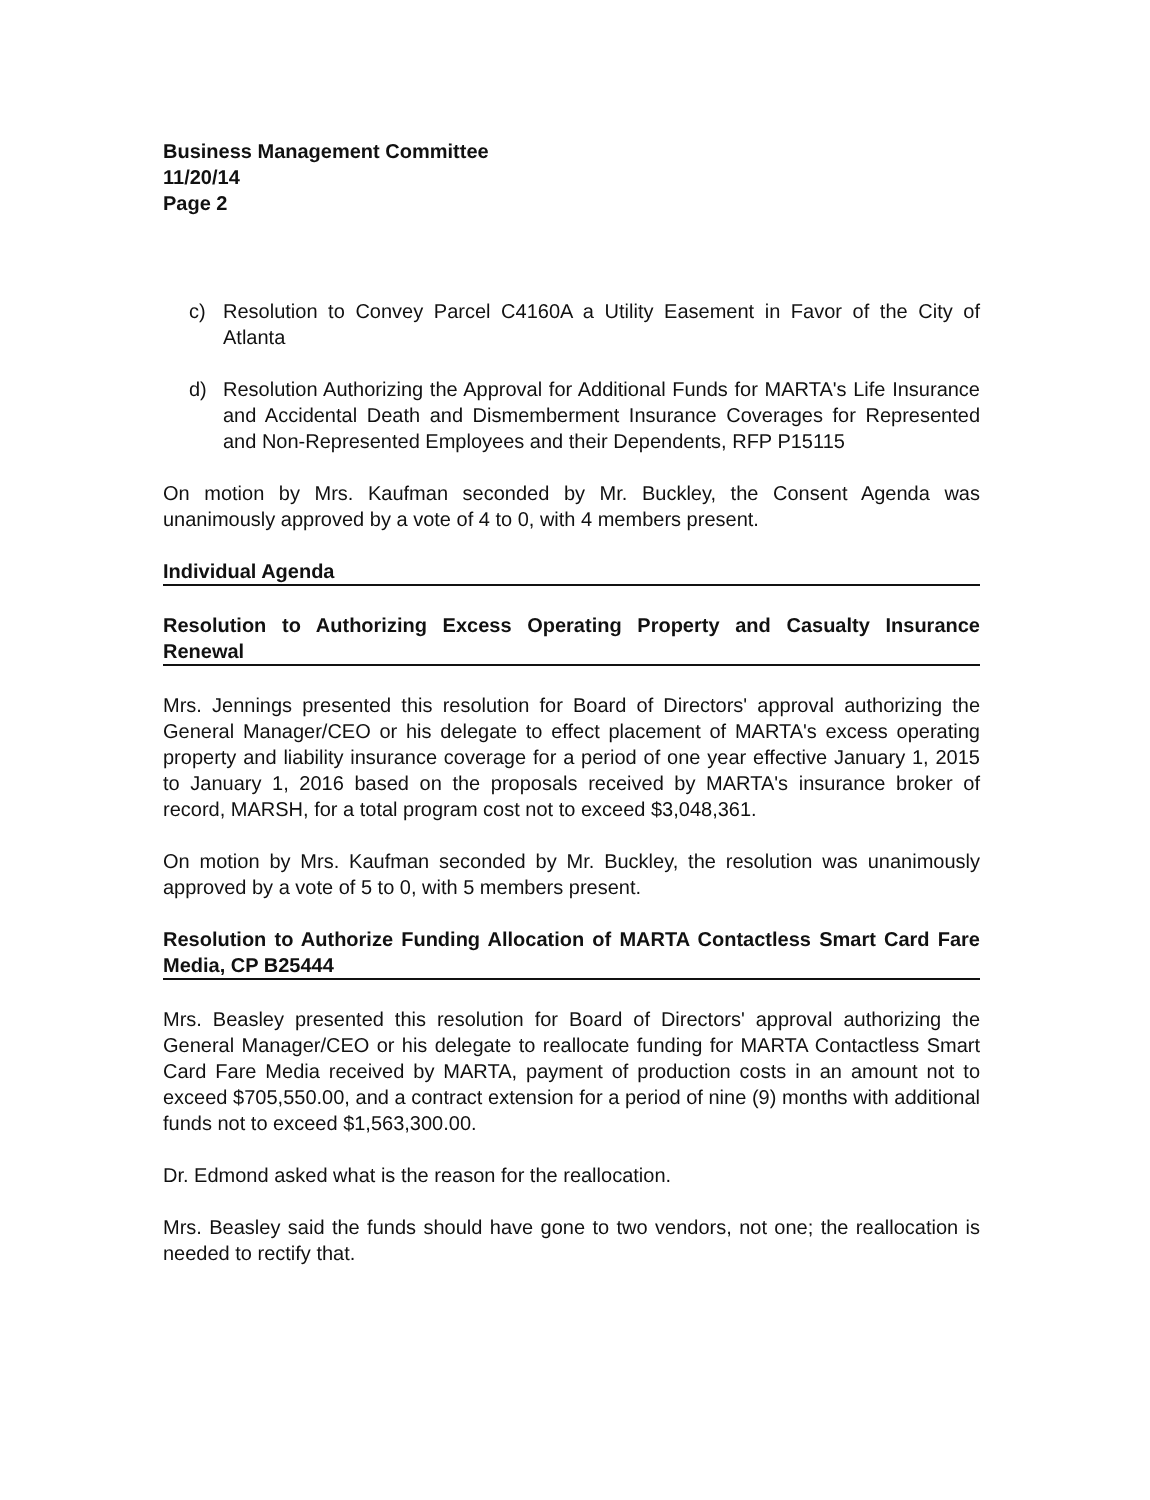Business Management Committee
11/20/14
Page 2
c) Resolution to Convey Parcel C4160A a Utility Easement in Favor of the City of Atlanta
d) Resolution Authorizing the Approval for Additional Funds for MARTA's Life Insurance and Accidental Death and Dismemberment Insurance Coverages for Represented and Non-Represented Employees and their Dependents, RFP P15115
On motion by Mrs. Kaufman seconded by Mr. Buckley, the Consent Agenda was unanimously approved by a vote of 4 to 0, with 4 members present.
Individual Agenda
Resolution to Authorizing Excess Operating Property and Casualty Insurance Renewal
Mrs. Jennings presented this resolution for Board of Directors' approval authorizing the General Manager/CEO or his delegate to effect placement of MARTA's excess operating property and liability insurance coverage for a period of one year effective January 1, 2015 to January 1, 2016 based on the proposals received by MARTA's insurance broker of record, MARSH, for a total program cost not to exceed $3,048,361.
On motion by Mrs. Kaufman seconded by Mr. Buckley, the resolution was unanimously approved by a vote of 5 to 0, with 5 members present.
Resolution to Authorize Funding Allocation of MARTA Contactless Smart Card Fare Media, CP B25444
Mrs. Beasley presented this resolution for Board of Directors' approval authorizing the General Manager/CEO or his delegate to reallocate funding for MARTA Contactless Smart Card Fare Media received by MARTA, payment of production costs in an amount not to exceed $705,550.00, and a contract extension for a period of nine (9) months with additional funds not to exceed $1,563,300.00.
Dr. Edmond asked what is the reason for the reallocation.
Mrs. Beasley said the funds should have gone to two vendors, not one; the reallocation is needed to rectify that.